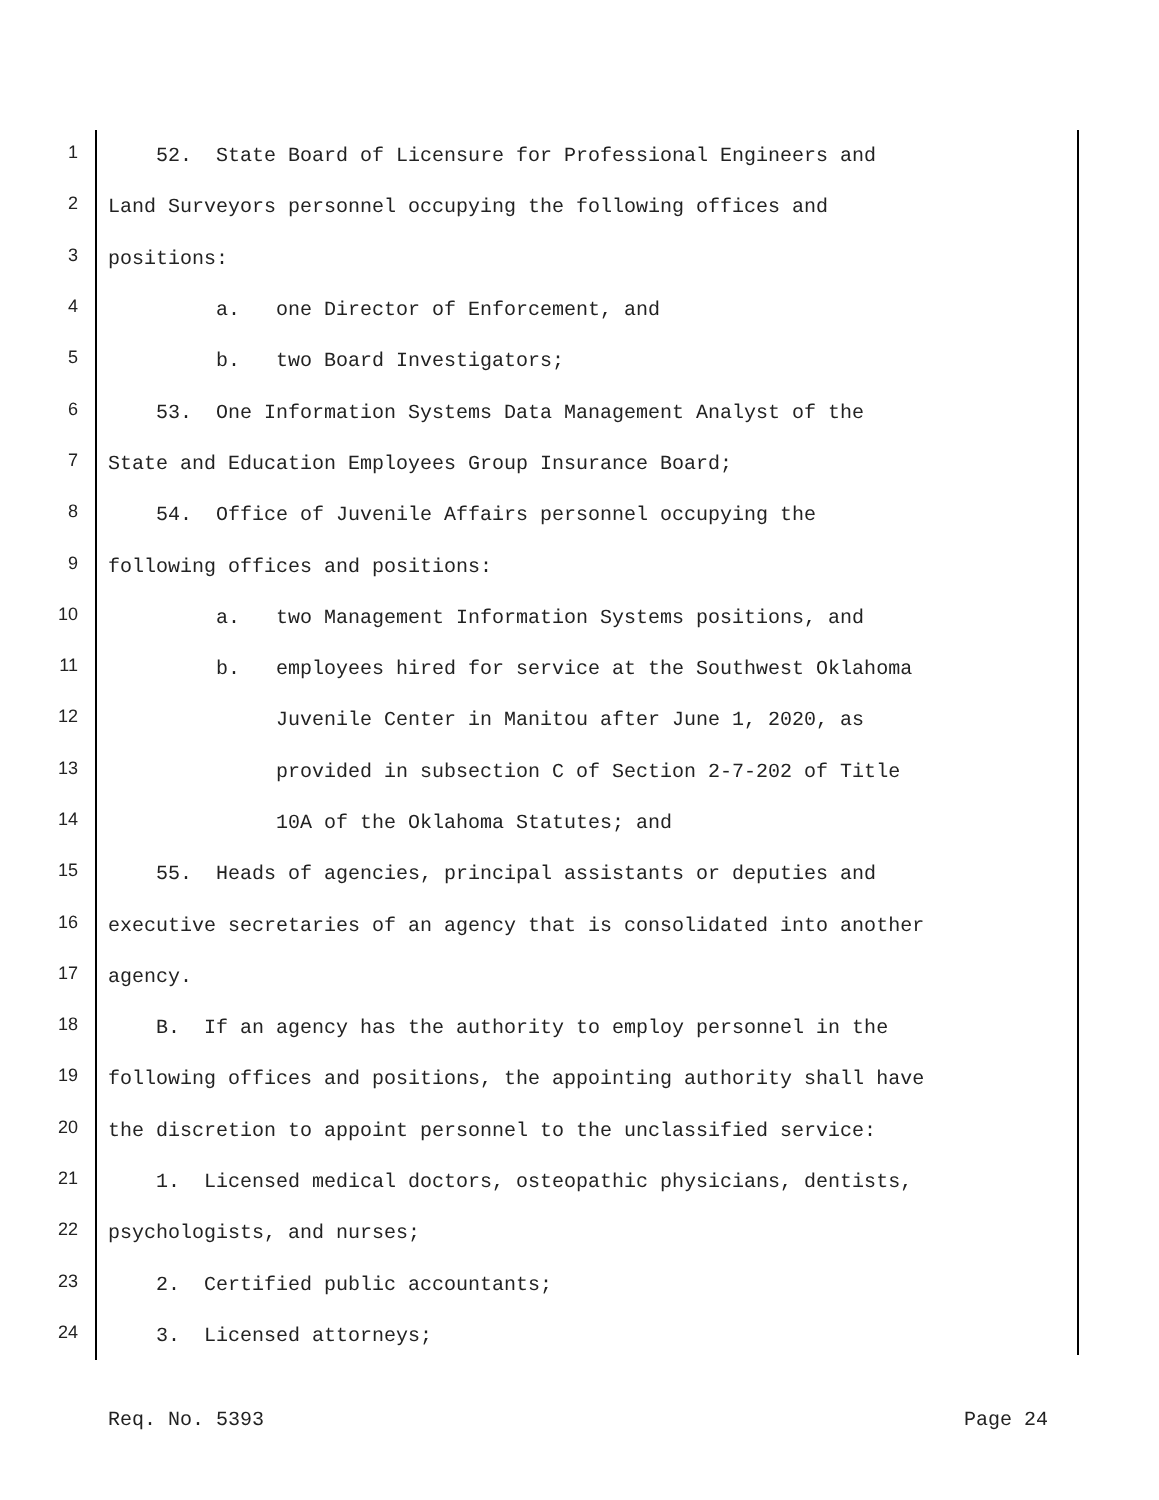1 52. State Board of Licensure for Professional Engineers and
2 Land Surveyors personnel occupying the following offices and
3 positions:
4 a. one Director of Enforcement, and
5 b. two Board Investigators;
6 53. One Information Systems Data Management Analyst of the
7 State and Education Employees Group Insurance Board;
8 54. Office of Juvenile Affairs personnel occupying the
9 following offices and positions:
10 a. two Management Information Systems positions, and
11 b. employees hired for service at the Southwest Oklahoma
12 Juvenile Center in Manitou after June 1, 2020, as
13 provided in subsection C of Section 2-7-202 of Title
14 10A of the Oklahoma Statutes; and
15 55. Heads of agencies, principal assistants or deputies and
16 executive secretaries of an agency that is consolidated into another
17 agency.
18 B. If an agency has the authority to employ personnel in the
19 following offices and positions, the appointing authority shall have
20 the discretion to appoint personnel to the unclassified service:
21 1. Licensed medical doctors, osteopathic physicians, dentists,
22 psychologists, and nurses;
23 2. Certified public accountants;
24 3. Licensed attorneys;
Req. No. 5393 Page 24